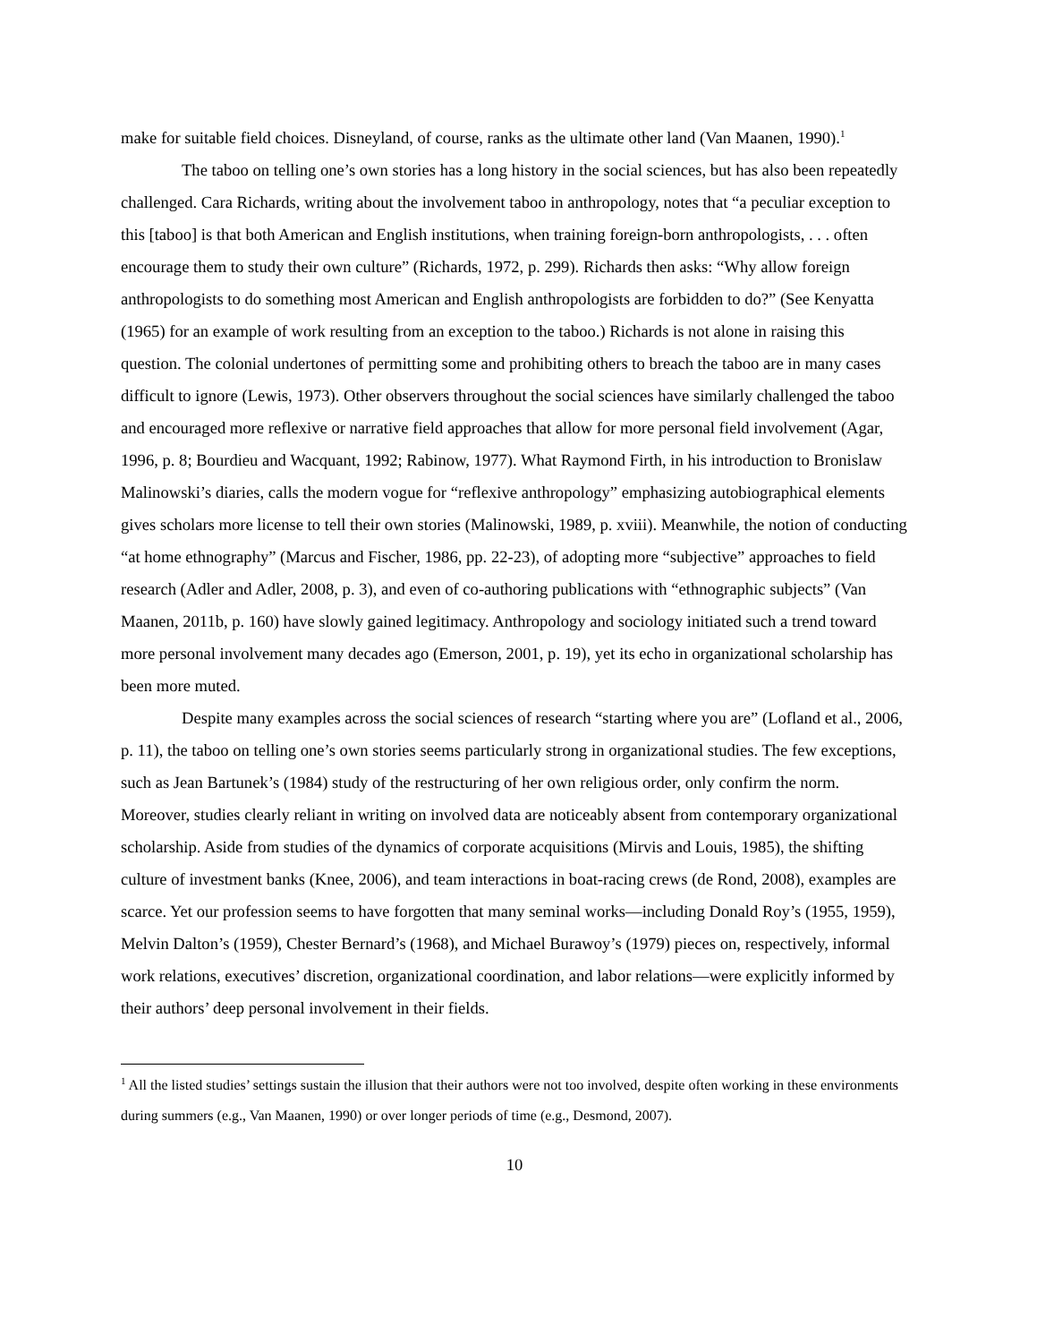make for suitable field choices. Disneyland, of course, ranks as the ultimate other land (Van Maanen, 1990).<sup>1</sup>
The taboo on telling one’s own stories has a long history in the social sciences, but has also been repeatedly challenged. Cara Richards, writing about the involvement taboo in anthropology, notes that “a peculiar exception to this [taboo] is that both American and English institutions, when training foreign-born anthropologists, . . . often encourage them to study their own culture” (Richards, 1972, p. 299). Richards then asks: “Why allow foreign anthropologists to do something most American and English anthropologists are forbidden to do?” (See Kenyatta (1965) for an example of work resulting from an exception to the taboo.) Richards is not alone in raising this question. The colonial undertones of permitting some and prohibiting others to breach the taboo are in many cases difficult to ignore (Lewis, 1973). Other observers throughout the social sciences have similarly challenged the taboo and encouraged more reflexive or narrative field approaches that allow for more personal field involvement (Agar, 1996, p. 8; Bourdieu and Wacquant, 1992; Rabinow, 1977). What Raymond Firth, in his introduction to Bronislaw Malinowski’s diaries, calls the modern vogue for “reflexive anthropology” emphasizing autobiographical elements gives scholars more license to tell their own stories (Malinowski, 1989, p. xviii). Meanwhile, the notion of conducting “at home ethnography” (Marcus and Fischer, 1986, pp. 22-23), of adopting more “subjective” approaches to field research (Adler and Adler, 2008, p. 3), and even of co-authoring publications with “ethnographic subjects” (Van Maanen, 2011b, p. 160) have slowly gained legitimacy. Anthropology and sociology initiated such a trend toward more personal involvement many decades ago (Emerson, 2001, p. 19), yet its echo in organizational scholarship has been more muted.
Despite many examples across the social sciences of research “starting where you are” (Lofland et al., 2006, p. 11), the taboo on telling one’s own stories seems particularly strong in organizational studies. The few exceptions, such as Jean Bartunek’s (1984) study of the restructuring of her own religious order, only confirm the norm. Moreover, studies clearly reliant in writing on involved data are noticeably absent from contemporary organizational scholarship. Aside from studies of the dynamics of corporate acquisitions (Mirvis and Louis, 1985), the shifting culture of investment banks (Knee, 2006), and team interactions in boat-racing crews (de Rond, 2008), examples are scarce. Yet our profession seems to have forgotten that many seminal works—including Donald Roy’s (1955, 1959), Melvin Dalton’s (1959), Chester Bernard’s (1968), and Michael Burawoy’s (1979) pieces on, respectively, informal work relations, executives’ discretion, organizational coordination, and labor relations—were explicitly informed by their authors’ deep personal involvement in their fields.
<sup>1</sup> All the listed studies’ settings sustain the illusion that their authors were not too involved, despite often working in these environments during summers (e.g., Van Maanen, 1990) or over longer periods of time (e.g., Desmond, 2007).
10